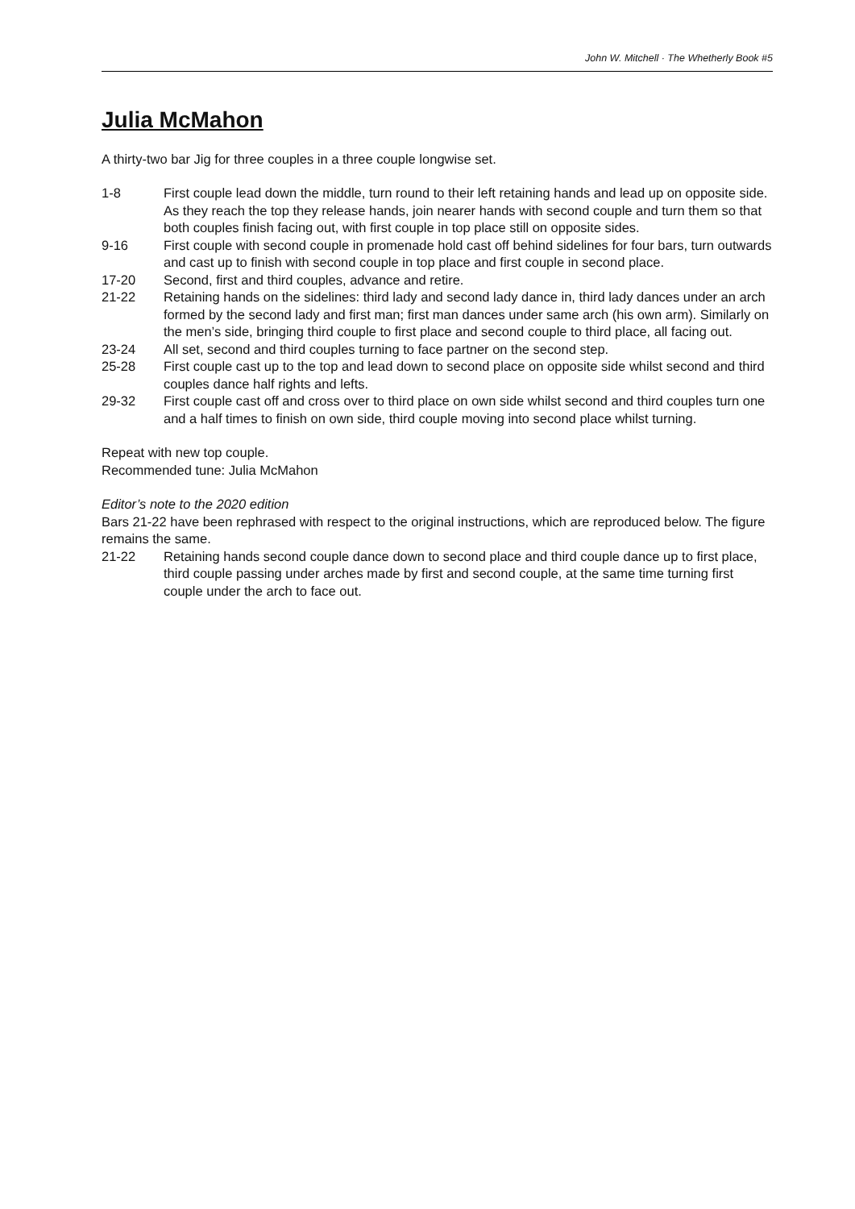John W. Mitchell · The Whetherly Book #5
Julia McMahon
A thirty-two bar Jig for three couples in a three couple longwise set.
1-8 First couple lead down the middle, turn round to their left retaining hands and lead up on opposite side. As they reach the top they release hands, join nearer hands with second couple and turn them so that both couples finish facing out, with first couple in top place still on opposite sides.
9-16 First couple with second couple in promenade hold cast off behind sidelines for four bars, turn outwards and cast up to finish with second couple in top place and first couple in second place.
17-20 Second, first and third couples, advance and retire.
21-22 Retaining hands on the sidelines: third lady and second lady dance in, third lady dances under an arch formed by the second lady and first man; first man dances under same arch (his own arm). Similarly on the men’s side, bringing third couple to first place and second couple to third place, all facing out.
23-24 All set, second and third couples turning to face partner on the second step.
25-28 First couple cast up to the top and lead down to second place on opposite side whilst second and third couples dance half rights and lefts.
29-32 First couple cast off and cross over to third place on own side whilst second and third couples turn one and a half times to finish on own side, third couple moving into second place whilst turning.
Repeat with new top couple.
Recommended tune: Julia McMahon
Editor’s note to the 2020 edition
Bars 21-22 have been rephrased with respect to the original instructions, which are reproduced below. The figure remains the same.
21-22 Retaining hands second couple dance down to second place and third couple dance up to first place, third couple passing under arches made by first and second couple, at the same time turning first couple under the arch to face out.